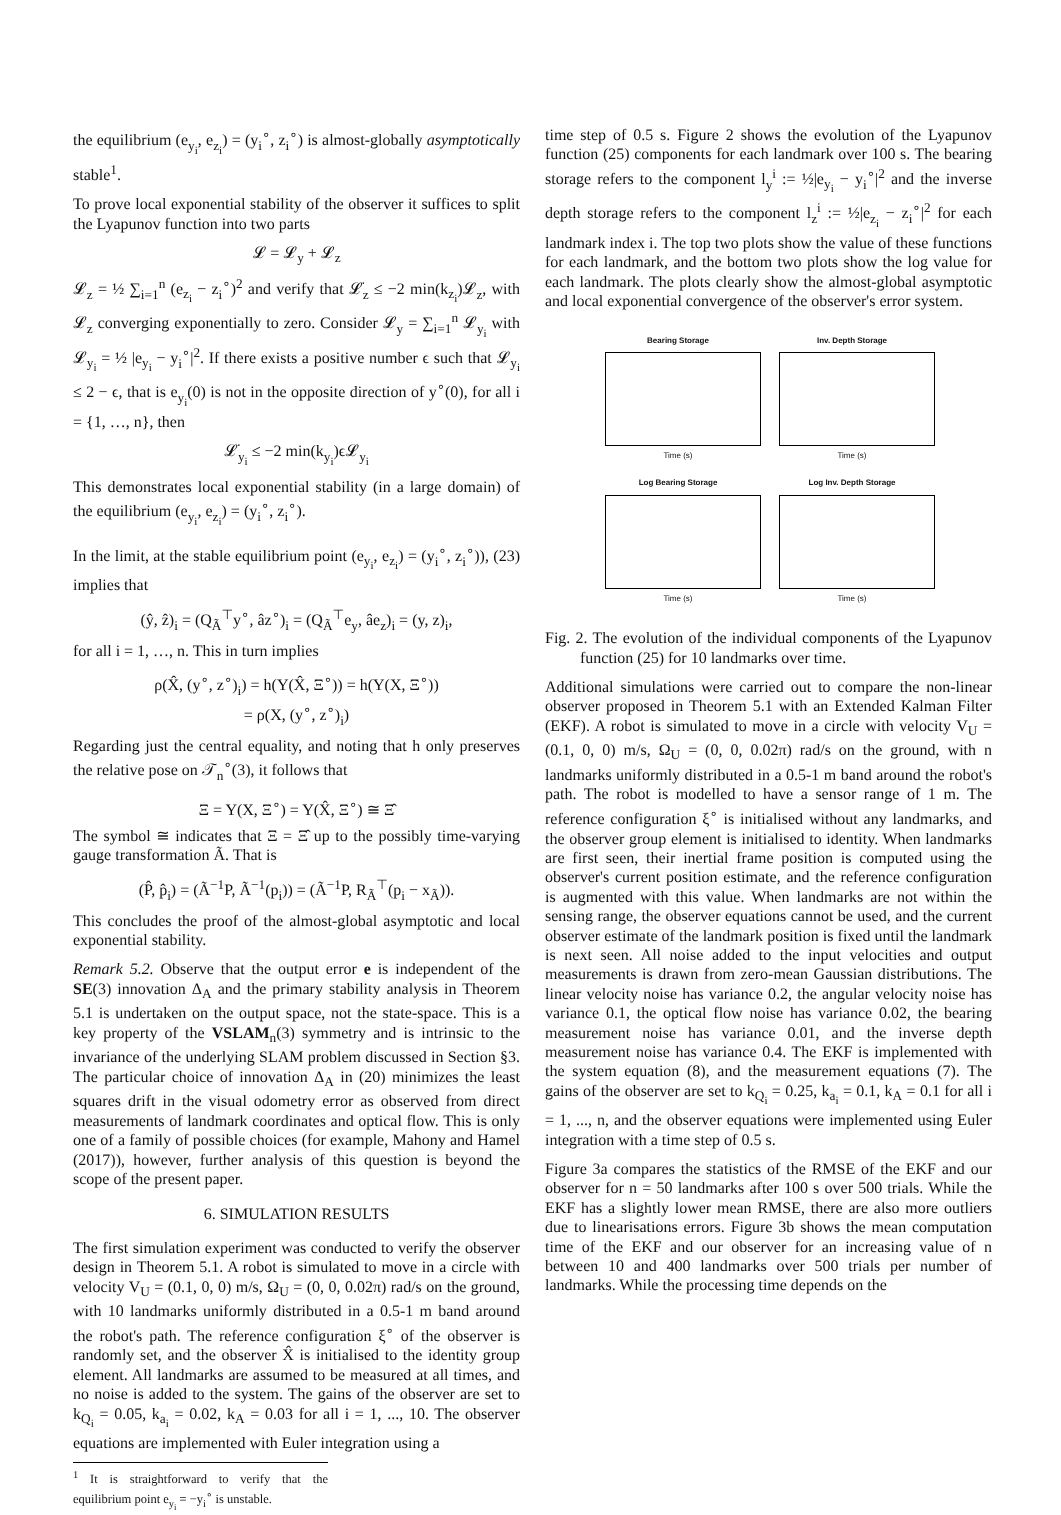the equilibrium (e<sub>y<sub>i</sub></sub>, e<sub>z<sub>i</sub></sub>) = (y<sub>i</sub><sup>∘</sup>, z<sub>i</sub><sup>∘</sup>) is almost-globally asymptotically stable<sup>1</sup>.
To prove local exponential stability of the observer it suffices to split the Lyapunov function into two parts
𝓛 = 𝓛<sub>y</sub> + 𝓛<sub>z</sub>
𝓛<sub>z</sub> = ½ ∑<sub>i=1</sub><sup>n</sup> (e<sub>z<sub>i</sub></sub> − z<sub>i</sub><sup>∘</sup>)<sup>2</sup> and verify that 𝓛̇<sub>z</sub> ≤ −2 min(k<sub>z<sub>i</sub></sub>)𝓛<sub>z</sub>, with 𝓛<sub>z</sub> converging exponentially to zero. Consider 𝓛<sub>y</sub> = ∑<sub>i=1</sub><sup>n</sup> 𝓛<sub>y<sub>i</sub></sub> with 𝓛<sub>y<sub>i</sub></sub> = ½ |e<sub>y<sub>i</sub></sub> − y<sub>i</sub><sup>∘</sup>|<sup>2</sup>. If there exists a positive number ϵ such that 𝓛<sub>y<sub>i</sub></sub> ≤ 2 − ϵ, that is e<sub>y<sub>i</sub></sub>(0) is not in the opposite direction of y<sup>∘</sup>(0), for all i = {1, …, n}, then
𝓛̇<sub>y<sub>i</sub></sub> ≤ −2 min(k<sub>y<sub>i</sub></sub>)ϵ𝓛<sub>y<sub>i</sub></sub>
This demonstrates local exponential stability (in a large domain) of the equilibrium (e<sub>y<sub>i</sub></sub>, e<sub>z<sub>i</sub></sub>) = (y<sub>i</sub><sup>∘</sup>, z<sub>i</sub><sup>∘</sup>).
In the limit, at the stable equilibrium point (e<sub>y<sub>i</sub></sub>, e<sub>z<sub>i</sub></sub>) = (y<sub>i</sub><sup>∘</sup>, z<sub>i</sub><sup>∘</sup>)), (23) implies that
(ŷ, ẑ)<sub>i</sub> = (Q<sub>Ã</sub><sup>⊤</sup>y<sup>∘</sup>, âz<sup>∘</sup>)<sub>i</sub> = (Q<sub>Ã</sub><sup>⊤</sup>e<sub>y</sub>, âe<sub>z</sub>)<sub>i</sub> = (y, z)<sub>i</sub>,
for all i = 1, …, n. This in turn implies
ρ(X̂, (y<sup>∘</sup>, z<sup>∘</sup>)<sub>i</sub>) = h(Υ(X̂, Ξ<sup>∘</sup>)) = h(Υ(X, Ξ<sup>∘</sup>))
= ρ(X, (y<sup>∘</sup>, z<sup>∘</sup>)<sub>i</sub>)
Regarding just the central equality, and noting that h only preserves the relative pose on 𝒯<sub>n</sub><sup>∘</sup>(3), it follows that
Ξ = Υ(X, Ξ<sup>∘</sup>) = Υ(X̂, Ξ<sup>∘</sup>) ≅ Ξ̂
The symbol ≅ indicates that Ξ = Ξ̂ up to the possibly time-varying gauge transformation Ã. That is
(P̂, p̂<sub>i</sub>) = (Ã<sup>−1</sup>P, Ã<sup>−1</sup>(p<sub>i</sub>)) = (Ã<sup>−1</sup>P, R<sub>Ã</sub><sup>⊤</sup>(p<sub>i</sub> − x<sub>Ã</sub>)).
This concludes the proof of the almost-global asymptotic and local exponential stability.
Remark 5.2. Observe that the output error e is independent of the SE(3) innovation Δ<sub>A</sub> and the primary stability analysis in Theorem 5.1 is undertaken on the output space, not the state-space. This is a key property of the VSLAM<sub>n</sub>(3) symmetry and is intrinsic to the invariance of the underlying SLAM problem discussed in Section §3. The particular choice of innovation Δ<sub>A</sub> in (20) minimizes the least squares drift in the visual odometry error as observed from direct measurements of landmark coordinates and optical flow. This is only one of a family of possible choices (for example, Mahony and Hamel (2017)), however, further analysis of this question is beyond the scope of the present paper.
6. SIMULATION RESULTS
The first simulation experiment was conducted to verify the observer design in Theorem 5.1. A robot is simulated to move in a circle with velocity V<sub>U</sub> = (0.1, 0, 0) m/s, Ω<sub>U</sub> = (0, 0, 0.02π) rad/s on the ground, with 10 landmarks uniformly distributed in a 0.5-1 m band around the robot's path. The reference configuration ξ<sup>∘</sup> of the observer is randomly set, and the observer X̂ is initialised to the identity group element. All landmarks are assumed to be measured at all times, and no noise is added to the system. The gains of the observer are set to k<sub>Q<sub>i</sub></sub> = 0.05, k<sub>a<sub>i</sub></sub> = 0.02, k<sub>A</sub> = 0.03 for all i = 1, ..., 10. The observer equations are implemented with Euler integration using a
<sup>1</sup> It is straightforward to verify that the equilibrium point e<sub>y<sub>i</sub></sub> = −y<sub>i</sub><sup>∘</sup> is unstable.
time step of 0.5 s. Figure 2 shows the evolution of the Lyapunov function (25) components for each landmark over 100 s. The bearing storage refers to the component l<sub>y</sub><sup>i</sup> := ½|e<sub>y<sub>i</sub></sub> − y<sub>i</sub><sup>∘</sup>|<sup>2</sup> and the inverse depth storage refers to the component l<sub>z</sub><sup>i</sup> := ½|e<sub>z<sub>i</sub></sub> − z<sub>i</sub><sup>∘</sup>|<sup>2</sup> for each landmark index i. The top two plots show the value of these functions for each landmark, and the bottom two plots show the log value for each landmark. The plots clearly show the almost-global asymptotic and local exponential convergence of the observer's error system.
Bearing Storage
Time (s)
Inv. Depth Storage
Time (s)
Log Bearing Storage
Time (s)
Log Inv. Depth Storage
Time (s)
Fig. 2. The evolution of the individual components of the Lyapunov function (25) for 10 landmarks over time.
Additional simulations were carried out to compare the non-linear observer proposed in Theorem 5.1 with an Extended Kalman Filter (EKF). A robot is simulated to move in a circle with velocity V<sub>U</sub> = (0.1, 0, 0) m/s, Ω<sub>U</sub> = (0, 0, 0.02π) rad/s on the ground, with n landmarks uniformly distributed in a 0.5-1 m band around the robot's path. The robot is modelled to have a sensor range of 1 m. The reference configuration ξ<sup>∘</sup> is initialised without any landmarks, and the observer group element is initialised to identity. When landmarks are first seen, their inertial frame position is computed using the observer's current position estimate, and the reference configuration is augmented with this value. When landmarks are not within the sensing range, the observer equations cannot be used, and the current observer estimate of the landmark position is fixed until the landmark is next seen. All noise added to the input velocities and output measurements is drawn from zero-mean Gaussian distributions. The linear velocity noise has variance 0.2, the angular velocity noise has variance 0.1, the optical flow noise has variance 0.02, the bearing measurement noise has variance 0.01, and the inverse depth measurement noise has variance 0.4. The EKF is implemented with the system equation (8), and the measurement equations (7). The gains of the observer are set to k<sub>Q<sub>i</sub></sub> = 0.25, k<sub>a<sub>i</sub></sub> = 0.1, k<sub>A</sub> = 0.1 for all i = 1, ..., n, and the observer equations were implemented using Euler integration with a time step of 0.5 s.
Figure 3a compares the statistics of the RMSE of the EKF and our observer for n = 50 landmarks after 100 s over 500 trials. While the EKF has a slightly lower mean RMSE, there are also more outliers due to linearisations errors. Figure 3b shows the mean computation time of the EKF and our observer for an increasing value of n between 10 and 400 landmarks over 500 trials per number of landmarks. While the processing time depends on the